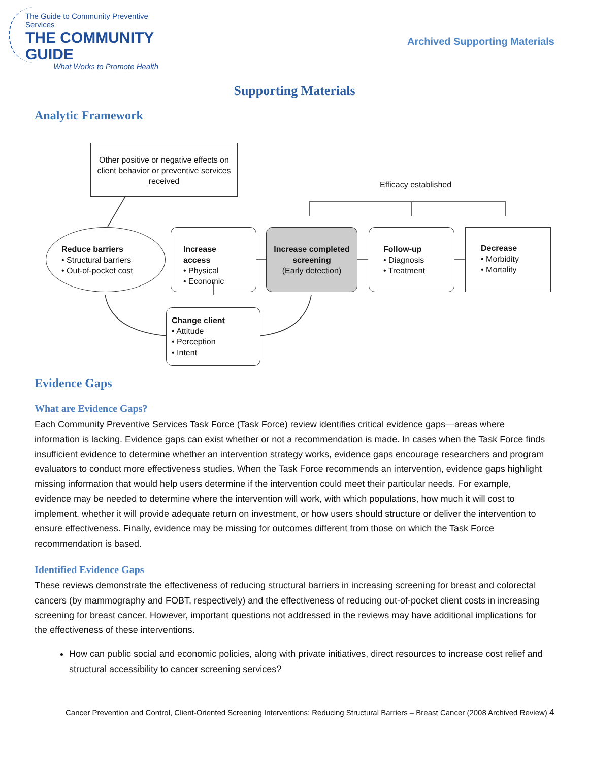The Guide to Community Preventive Services
THE COMMUNITY GUIDE
What Works to Promote Health
Archived Supporting Materials
Supporting Materials
Analytic Framework
Other positive or negative effects on client behavior or preventive services received
Efficacy established
Reduce barriers
• Structural barriers
• Out-of-pocket cost
Increase access
• Physical
• Economic
Increase completed screening
(Early detection)
Follow-up
• Diagnosis
• Treatment
Decrease
• Morbidity
• Mortality
Change client
• Attitude
• Perception
• Intent
Evidence Gaps
What are Evidence Gaps?
Each Community Preventive Services Task Force (Task Force) review identifies critical evidence gaps—areas where information is lacking. Evidence gaps can exist whether or not a recommendation is made. In cases when the Task Force finds insufficient evidence to determine whether an intervention strategy works, evidence gaps encourage researchers and program evaluators to conduct more effectiveness studies. When the Task Force recommends an intervention, evidence gaps highlight missing information that would help users determine if the intervention could meet their particular needs. For example, evidence may be needed to determine where the intervention will work, with which populations, how much it will cost to implement, whether it will provide adequate return on investment, or how users should structure or deliver the intervention to ensure effectiveness. Finally, evidence may be missing for outcomes different from those on which the Task Force recommendation is based.
Identified Evidence Gaps
These reviews demonstrate the effectiveness of reducing structural barriers in increasing screening for breast and colorectal cancers (by mammography and FOBT, respectively) and the effectiveness of reducing out-of-pocket client costs in increasing screening for breast cancer. However, important questions not addressed in the reviews may have additional implications for the effectiveness of these interventions.
How can public social and economic policies, along with private initiatives, direct resources to increase cost relief and structural accessibility to cancer screening services?
Cancer Prevention and Control, Client-Oriented Screening Interventions: Reducing Structural Barriers – Breast Cancer (2008 Archived Review) 4